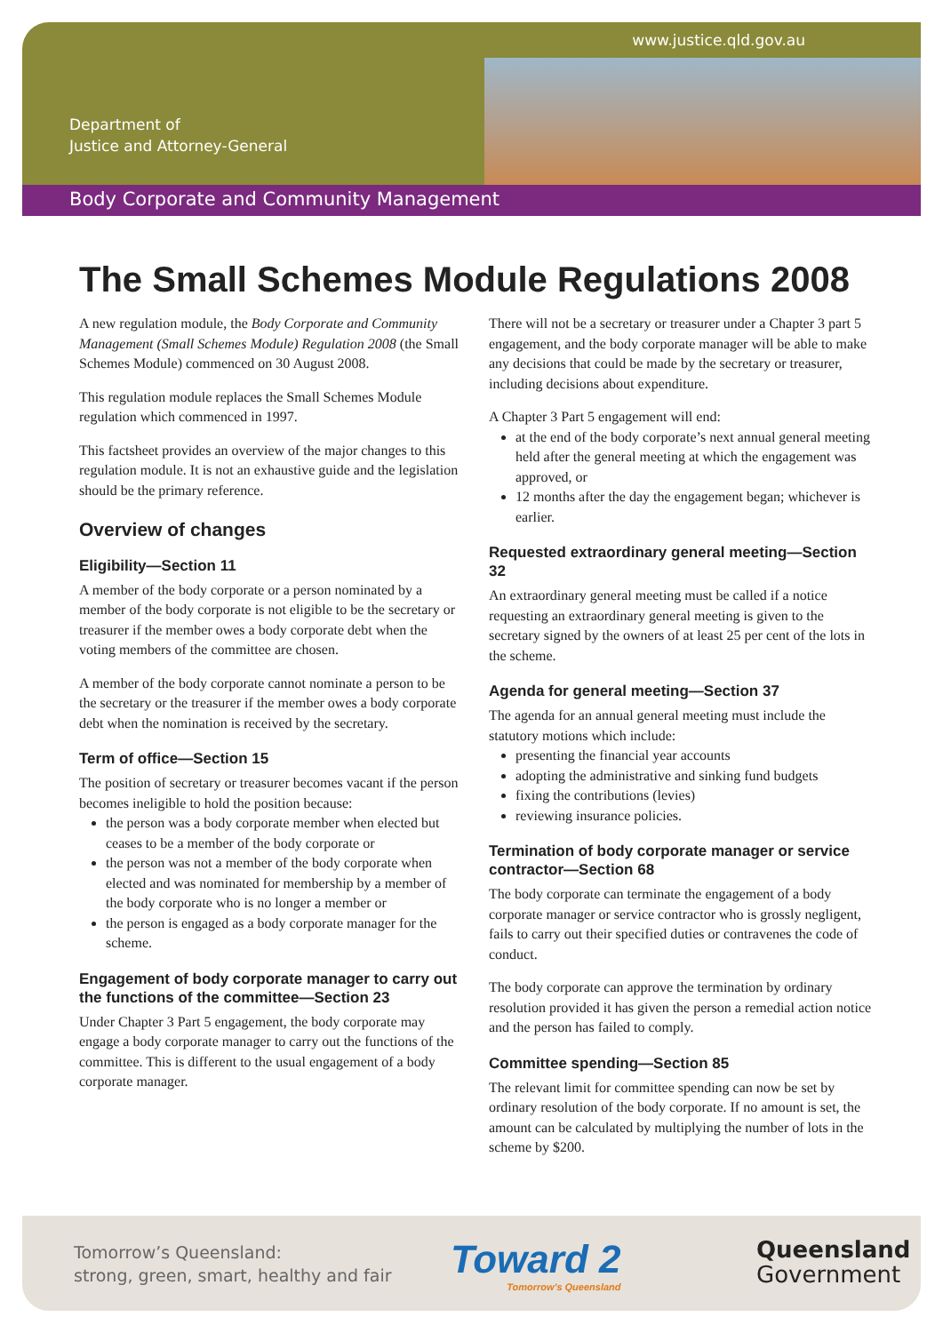www.justice.qld.gov.au
Department of
Justice and Attorney-General
Body Corporate and Community Management
The Small Schemes Module Regulations 2008
A new regulation module, the Body Corporate and Community Management (Small Schemes Module) Regulation 2008 (the Small Schemes Module) commenced on 30 August 2008.
This regulation module replaces the Small Schemes Module regulation which commenced in 1997.
This factsheet provides an overview of the major changes to this regulation module. It is not an exhaustive guide and the legislation should be the primary reference.
Overview of changes
Eligibility—Section 11
A member of the body corporate or a person nominated by a member of the body corporate is not eligible to be the secretary or treasurer if the member owes a body corporate debt when the voting members of the committee are chosen.
A member of the body corporate cannot nominate a person to be the secretary or the treasurer if the member owes a body corporate debt when the nomination is received by the secretary.
Term of office—Section 15
The position of secretary or treasurer becomes vacant if the person becomes ineligible to hold the position because:
the person was a body corporate member when elected but ceases to be a member of the body corporate or
the person was not a member of the body corporate when elected and was nominated for membership by a member of the body corporate who is no longer a member or
the person is engaged as a body corporate manager for the scheme.
Engagement of body corporate manager to carry out the functions of the committee—Section 23
Under Chapter 3 Part 5 engagement, the body corporate may engage a body corporate manager to carry out the functions of the committee. This is different to the usual engagement of a body corporate manager.
There will not be a secretary or treasurer under a Chapter 3 part 5 engagement, and the body corporate manager will be able to make any decisions that could be made by the secretary or treasurer, including decisions about expenditure.
A Chapter 3 Part 5 engagement will end:
at the end of the body corporate’s next annual general meeting held after the general meeting at which the engagement was approved, or
12 months after the day the engagement began; whichever is earlier.
Requested extraordinary general meeting—Section 32
An extraordinary general meeting must be called if a notice requesting an extraordinary general meeting is given to the secretary signed by the owners of at least 25 per cent of the lots in the scheme.
Agenda for general meeting—Section 37
The agenda for an annual general meeting must include the statutory motions which include:
presenting the financial year accounts
adopting the administrative and sinking fund budgets
fixing the contributions (levies)
reviewing insurance policies.
Termination of body corporate manager or service contractor—Section 68
The body corporate can terminate the engagement of a body corporate manager or service contractor who is grossly negligent, fails to carry out their specified duties or contravenes the code of conduct.
The body corporate can approve the termination by ordinary resolution provided it has given the person a remedial action notice and the person has failed to comply.
Committee spending—Section 85
The relevant limit for committee spending can now be set by ordinary resolution of the body corporate. If no amount is set, the amount can be calculated by multiplying the number of lots in the scheme by $200.
Tomorrow’s Queensland:
strong, green, smart, healthy and fair
Toward 2
Tomorrow’s Queensland
Queensland
Government